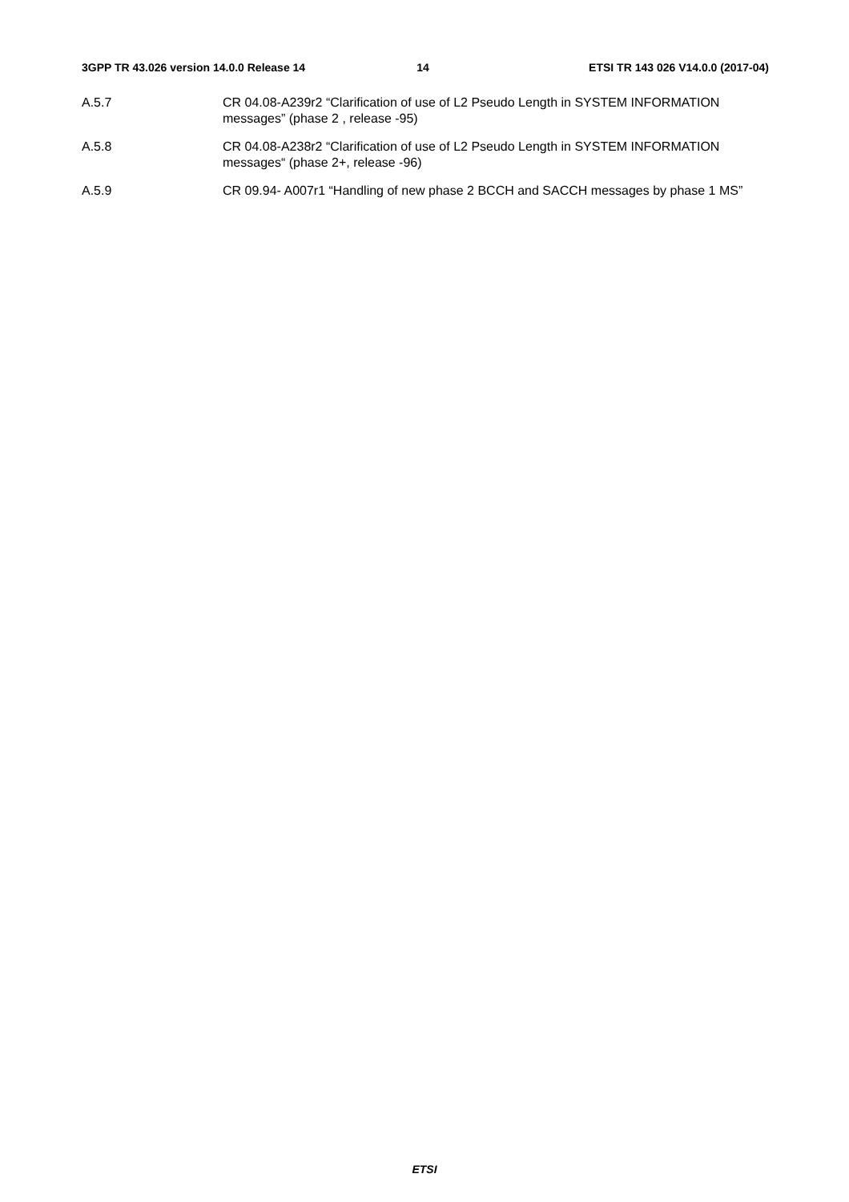3GPP TR 43.026 version 14.0.0 Release 14 14 ETSI TR 143 026 V14.0.0 (2017-04)
A.5.7 CR 04.08-A239r2 “Clarification of use of L2 Pseudo Length in SYSTEM INFORMATION messages” (phase 2 , release -95)
A.5.8 CR 04.08-A238r2 “Clarification of use of L2 Pseudo Length in SYSTEM INFORMATION messages“ (phase 2+, release -96)
A.5.9 CR 09.94- A007r1 “Handling of new phase 2 BCCH and SACCH messages by phase 1 MS”
ETSI